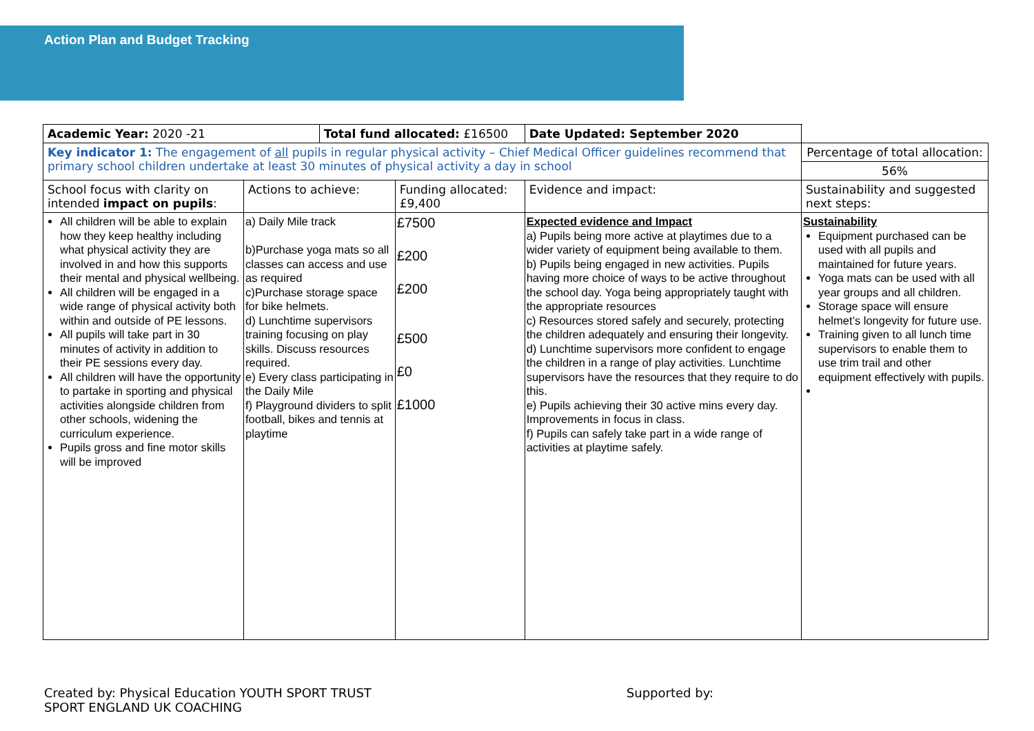Action Plan and Budget Tracking
| Academic Year: 2020 -21 | | Total fund allocated: £16500 | | Date Updated: September 2020 | |
| Key indicator 1: The engagement of all pupils in regular physical activity – Chief Medical Officer guidelines recommend that primary school children undertake at least 30 minutes of physical activity a day in school | | | | | Percentage of total allocation: |
| | | | | | 56% |
| School focus with clarity on intended impact on pupils : | Actions to achieve: | | Funding allocated: £9,400 | Evidence and impact: | Sustainability and suggested next steps: |
| All children will be able to explain how they keep healthy including what physical activity they are involved in and how this supports their mental and physical wellbeing. All children will be engaged in a wide range of physical activity both within and outside of PE lessons. All pupils will take part in 30 minutes of activity in addition to their PE sessions every day. All children will have the opportunity to partake in sporting and physical activities alongside children from other schools, widening the curriculum experience. Pupils gross and fine motor skills will be improved | a) Daily Mile track b)Purchase yoga mats so all classes can access and use as required c)Purchase storage space for bike helmets. d) Lunchtime supervisors training focusing on play skills. Discuss resources required. e) Every class participating in the Daily Mile f) Playground dividers to split football, bikes and tennis at playtime | | £7500 £200 £200 £500 £0 £1000 | Expected evidence and Impact a) Pupils being more active at playtimes due to a wider variety of equipment being available to them. b) Pupils being engaged in new activities. Pupils having more choice of ways to be active throughout the school day. Yoga being appropriately taught with the appropriate resources c) Resources stored safely and securely, protecting the children adequately and ensuring their longevity. d) Lunchtime supervisors more confident to engage the children in a range of play activities. Lunchtime supervisors have the resources that they require to do this. e) Pupils achieving their 30 active mins every day. Improvements in focus in class. f) Pupils can safely take part in a wide range of activities at playtime safely. | Sustainability Equipment purchased can be used with all pupils and maintained for future years. Yoga mats can be used with all year groups and all children. Storage space will ensure helmet’s longevity for future use. Training given to all lunch time supervisors to enable them to use trim trail and other equipment effectively with pupils. |
Created by: Physical Education YOUTH SPORT TRUST Supported by: SPORT ENGLAND UK COACHING